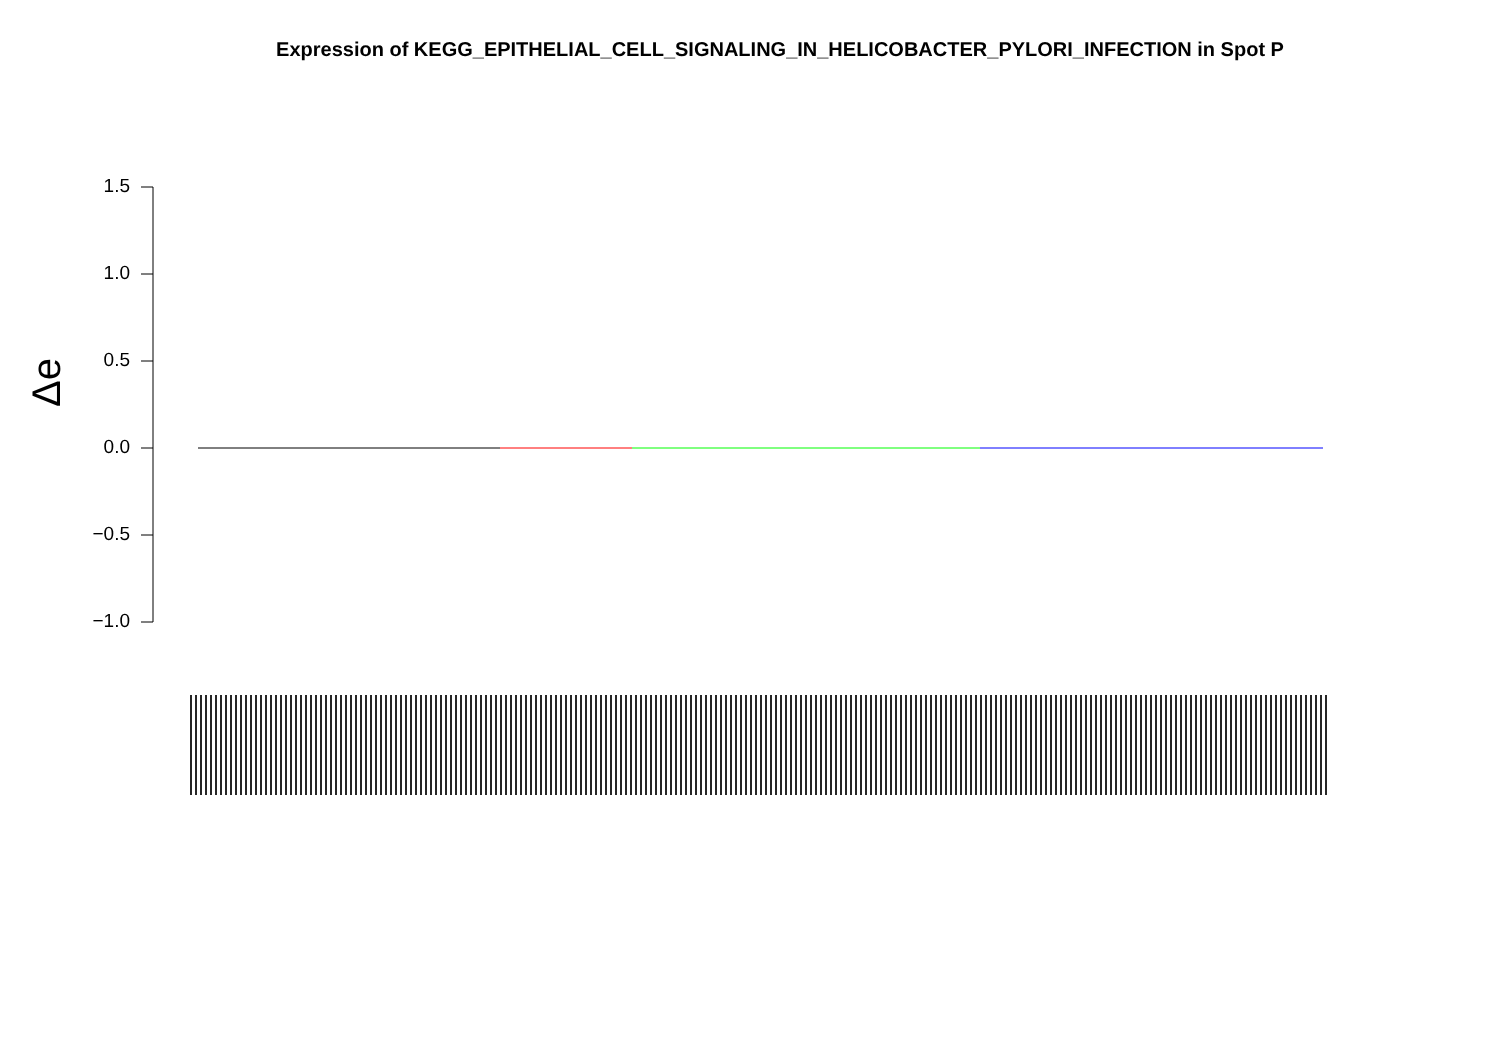Expression of KEGG_EPITHELIAL_CELL_SIGNALING_IN_HELICOBACTER_PYLORI_INFECTION in Spot P
Δe
1.5
1.0
0.5
0.0
−0.5
−1.0